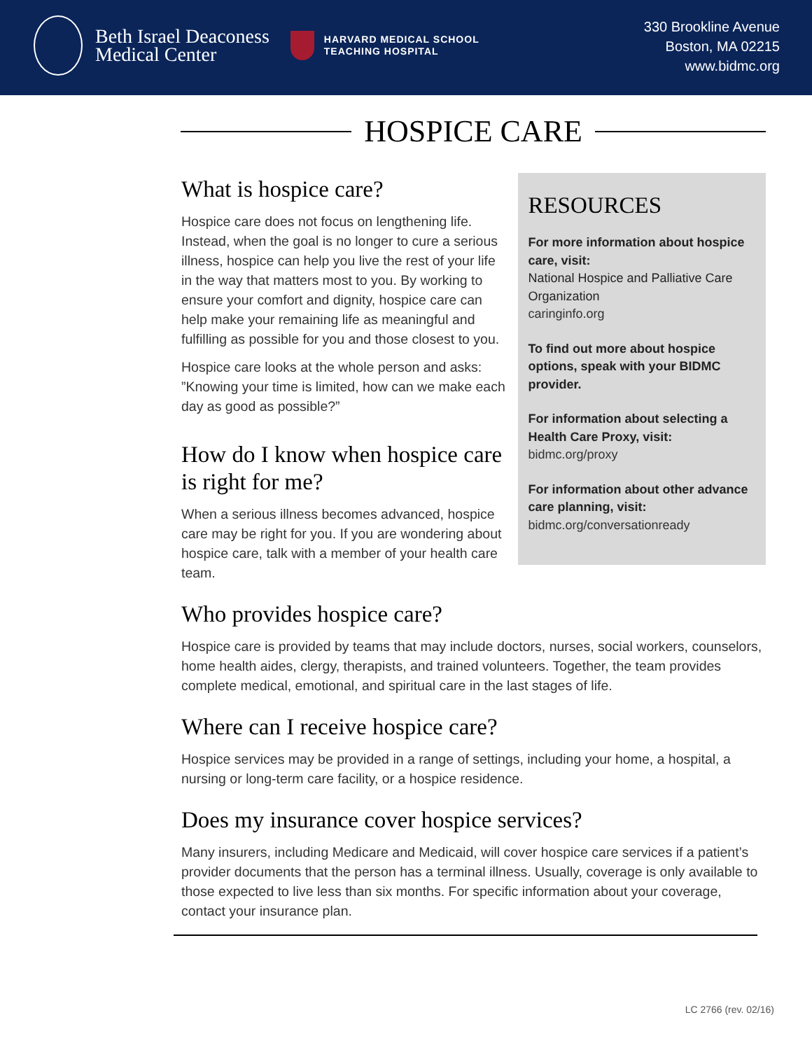Beth Israel Deaconess
Medical Center
HARVARD MEDICAL SCHOOL
TEACHING HOSPITAL
330 Brookline Avenue
Boston, MA 02215
www.bidmc.org
HOSPICE CARE
What is hospice care?
Hospice care does not focus on lengthening life. Instead, when the goal is no longer to cure a serious illness, hospice can help you live the rest of your life in the way that matters most to you. By working to ensure your comfort and dignity, hospice care can help make your remaining life as meaningful and fulfilling as possible for you and those closest to you.
Hospice care looks at the whole person and asks: ”Knowing your time is limited, how can we make each day as good as possible?”
How do I know when hospice care is right for me?
When a serious illness becomes advanced, hospice care may be right for you. If you are wondering about hospice care, talk with a member of your health care team.
RESOURCES
For more information about hospice care, visit:
National Hospice and Palliative Care Organization
caringinfo.org
To find out more about hospice options, speak with your BIDMC provider.
For information about selecting a Health Care Proxy, visit:
bidmc.org/proxy
For information about other advance care planning, visit:
bidmc.org/conversationready
Who provides hospice care?
Hospice care is provided by teams that may include doctors, nurses, social workers, counselors, home health aides, clergy, therapists, and trained volunteers. Together, the team provides complete medical, emotional, and spiritual care in the last stages of life.
Where can I receive hospice care?
Hospice services may be provided in a range of settings, including your home, a hospital, a nursing or long-term care facility, or a hospice residence.
Does my insurance cover hospice services?
Many insurers, including Medicare and Medicaid, will cover hospice care services if a patient’s provider documents that the person has a terminal illness. Usually, coverage is only available to those expected to live less than six months. For specific information about your coverage, contact your insurance plan.
LC 2766 (rev. 02/16)